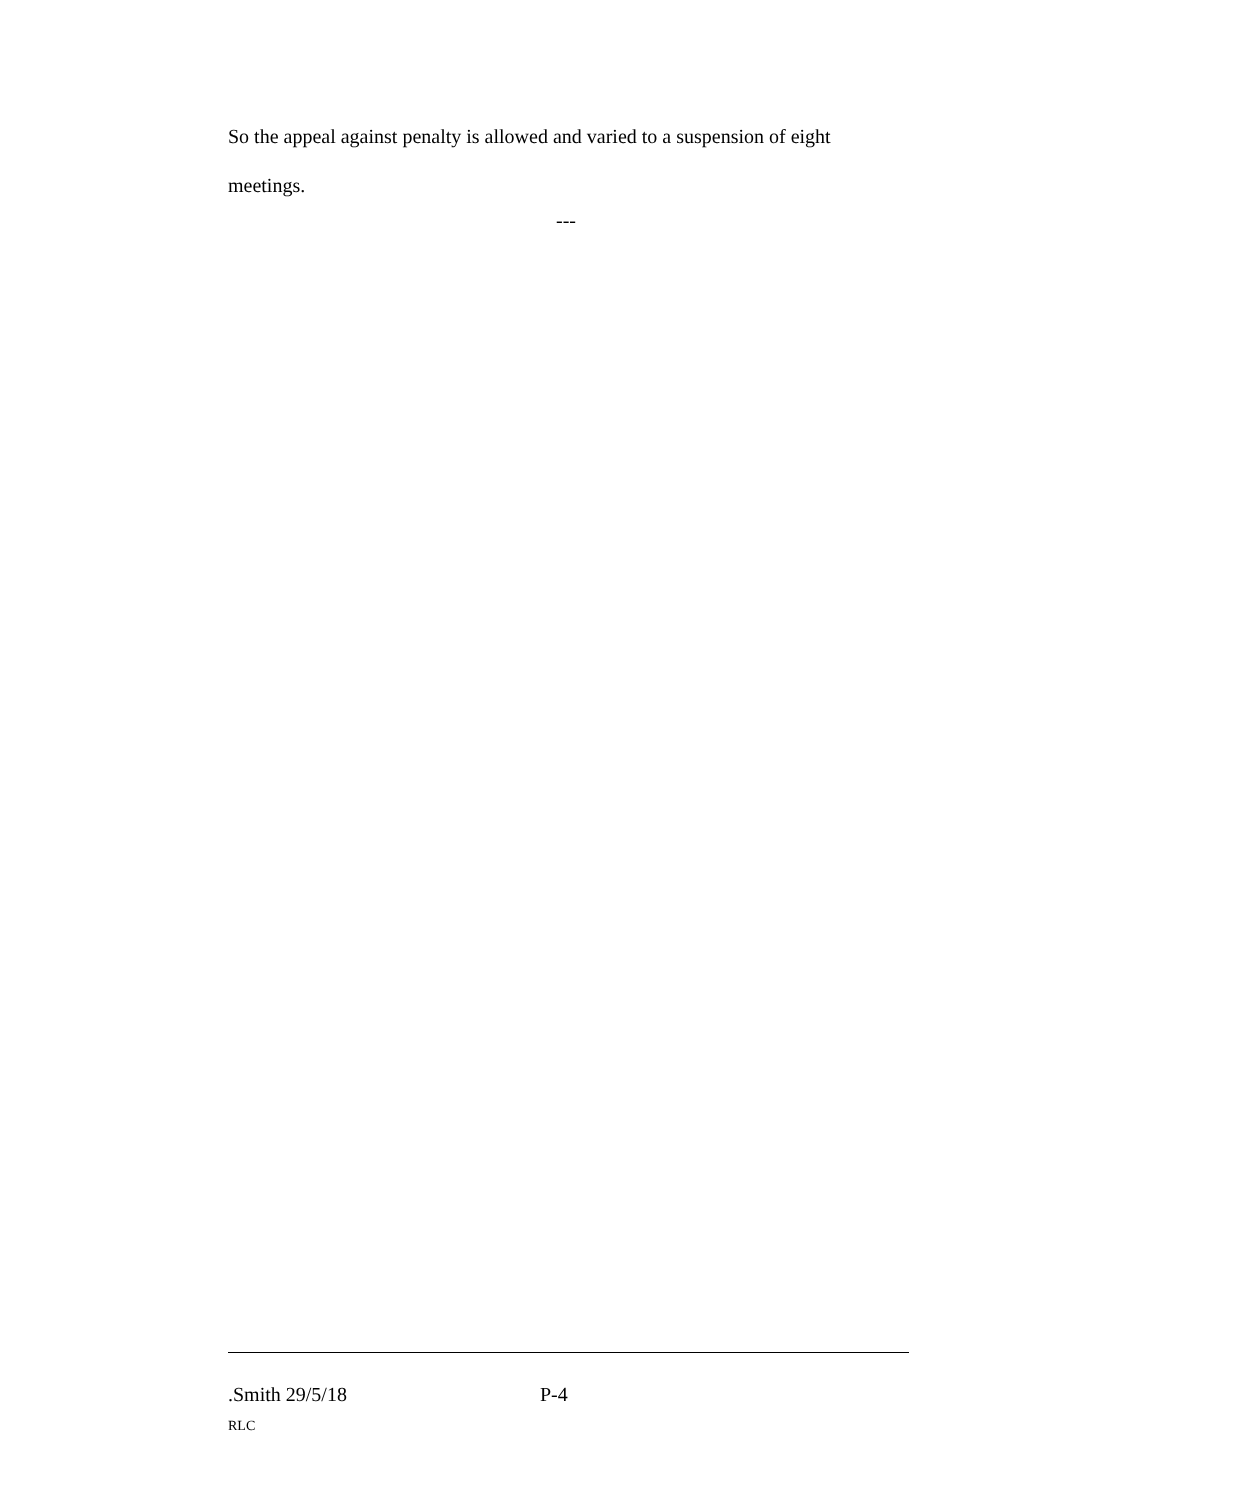So the appeal against penalty is allowed and varied to a suspension of eight meetings.
---
.Smith 29/5/18 P-4
RLC